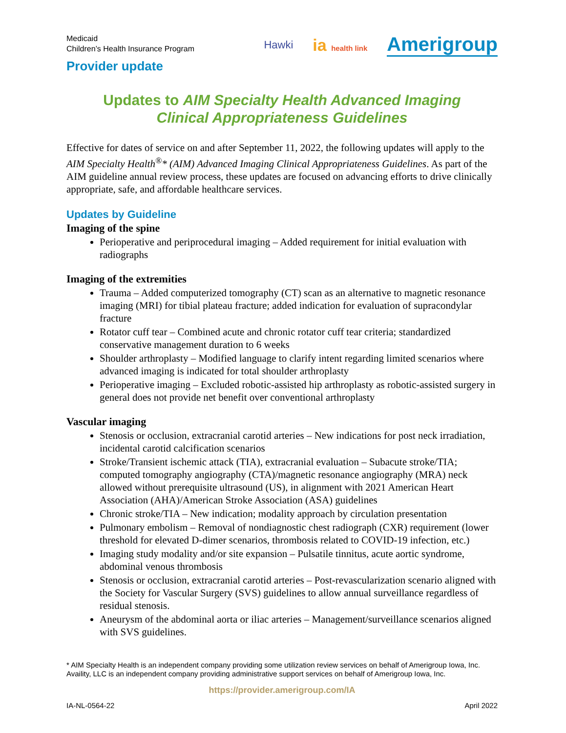Medicaid
Children’s Health Insurance Program
Provider update
Hawki ia health link Amerigroup
Updates to AIM Specialty Health Advanced Imaging
Clinical Appropriateness Guidelines
Effective for dates of service on and after September 11, 2022, the following updates will apply to the AIM Specialty Health<sup>®</sup>* (AIM) Advanced Imaging Clinical Appropriateness Guidelines. As part of the AIM guideline annual review process, these updates are focused on advancing efforts to drive clinically appropriate, safe, and affordable healthcare services.
Updates by Guideline
Imaging of the spine
Perioperative and periprocedural imaging – Added requirement for initial evaluation with radiographs
Imaging of the extremities
Trauma – Added computerized tomography (CT) scan as an alternative to magnetic resonance imaging (MRI) for tibial plateau fracture; added indication for evaluation of supracondylar fracture
Rotator cuff tear – Combined acute and chronic rotator cuff tear criteria; standardized conservative management duration to 6 weeks
Shoulder arthroplasty – Modified language to clarify intent regarding limited scenarios where advanced imaging is indicated for total shoulder arthroplasty
Perioperative imaging – Excluded robotic-assisted hip arthroplasty as robotic-assisted surgery in general does not provide net benefit over conventional arthroplasty
Vascular imaging
Stenosis or occlusion, extracranial carotid arteries – New indications for post neck irradiation, incidental carotid calcification scenarios
Stroke/Transient ischemic attack (TIA), extracranial evaluation – Subacute stroke/TIA; computed tomography angiography (CTA)/magnetic resonance angiography (MRA) neck allowed without prerequisite ultrasound (US), in alignment with 2021 American Heart Association (AHA)/American Stroke Association (ASA) guidelines
Chronic stroke/TIA – New indication; modality approach by circulation presentation
Pulmonary embolism – Removal of nondiagnostic chest radiograph (CXR) requirement (lower threshold for elevated D-dimer scenarios, thrombosis related to COVID-19 infection, etc.)
Imaging study modality and/or site expansion – Pulsatile tinnitus, acute aortic syndrome, abdominal venous thrombosis
Stenosis or occlusion, extracranial carotid arteries – Post-revascularization scenario aligned with the Society for Vascular Surgery (SVS) guidelines to allow annual surveillance regardless of residual stenosis.
Aneurysm of the abdominal aorta or iliac arteries – Management/surveillance scenarios aligned with SVS guidelines.
* AIM Specialty Health is an independent company providing some utilization review services on behalf of Amerigroup Iowa, Inc.
Availity, LLC is an independent company providing administrative support services on behalf of Amerigroup Iowa, Inc.
https://provider.amerigroup.com/IA
IA-NL-0564-22 April 2022